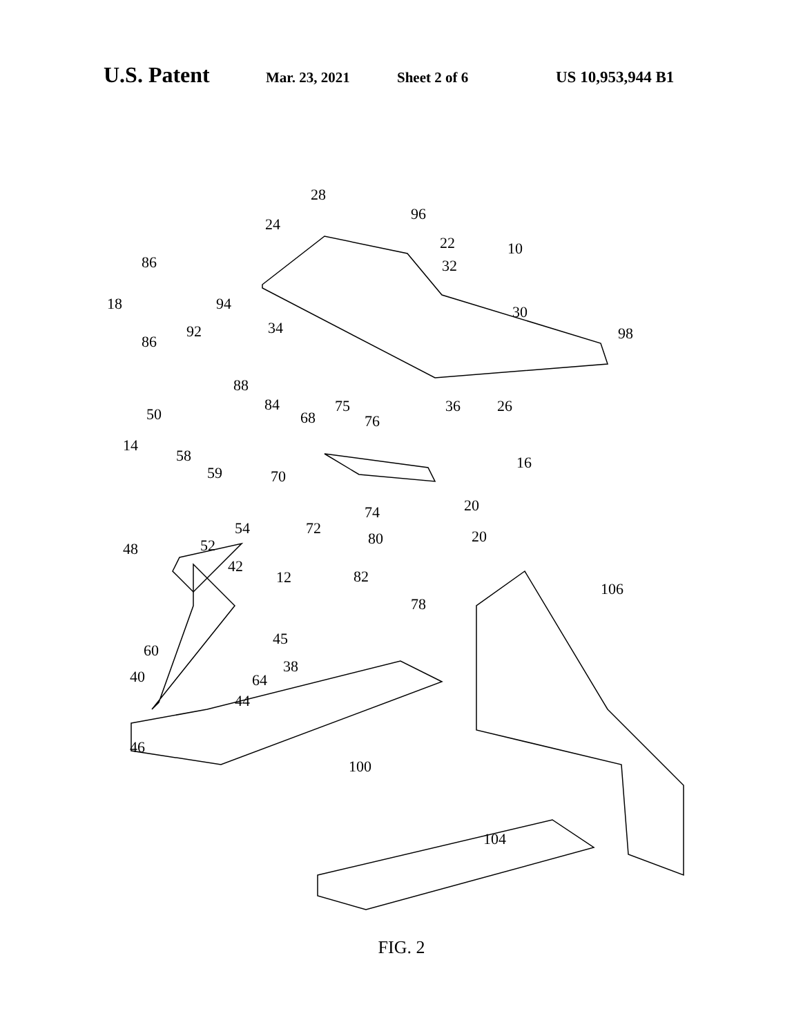U.S. Patent Mar. 23, 2021 Sheet 2 of 6 US 10,953,944 B1
28
96
24
22
10
86
32
18
94
30
92
34
98
86
88
84
50
36
26
75
68
76
14
58
59
70
16
20
74
72
54
80
20
48
52
42
12
82
78
106
45
60
38
40
64
44
46
100
104
FIG. 2